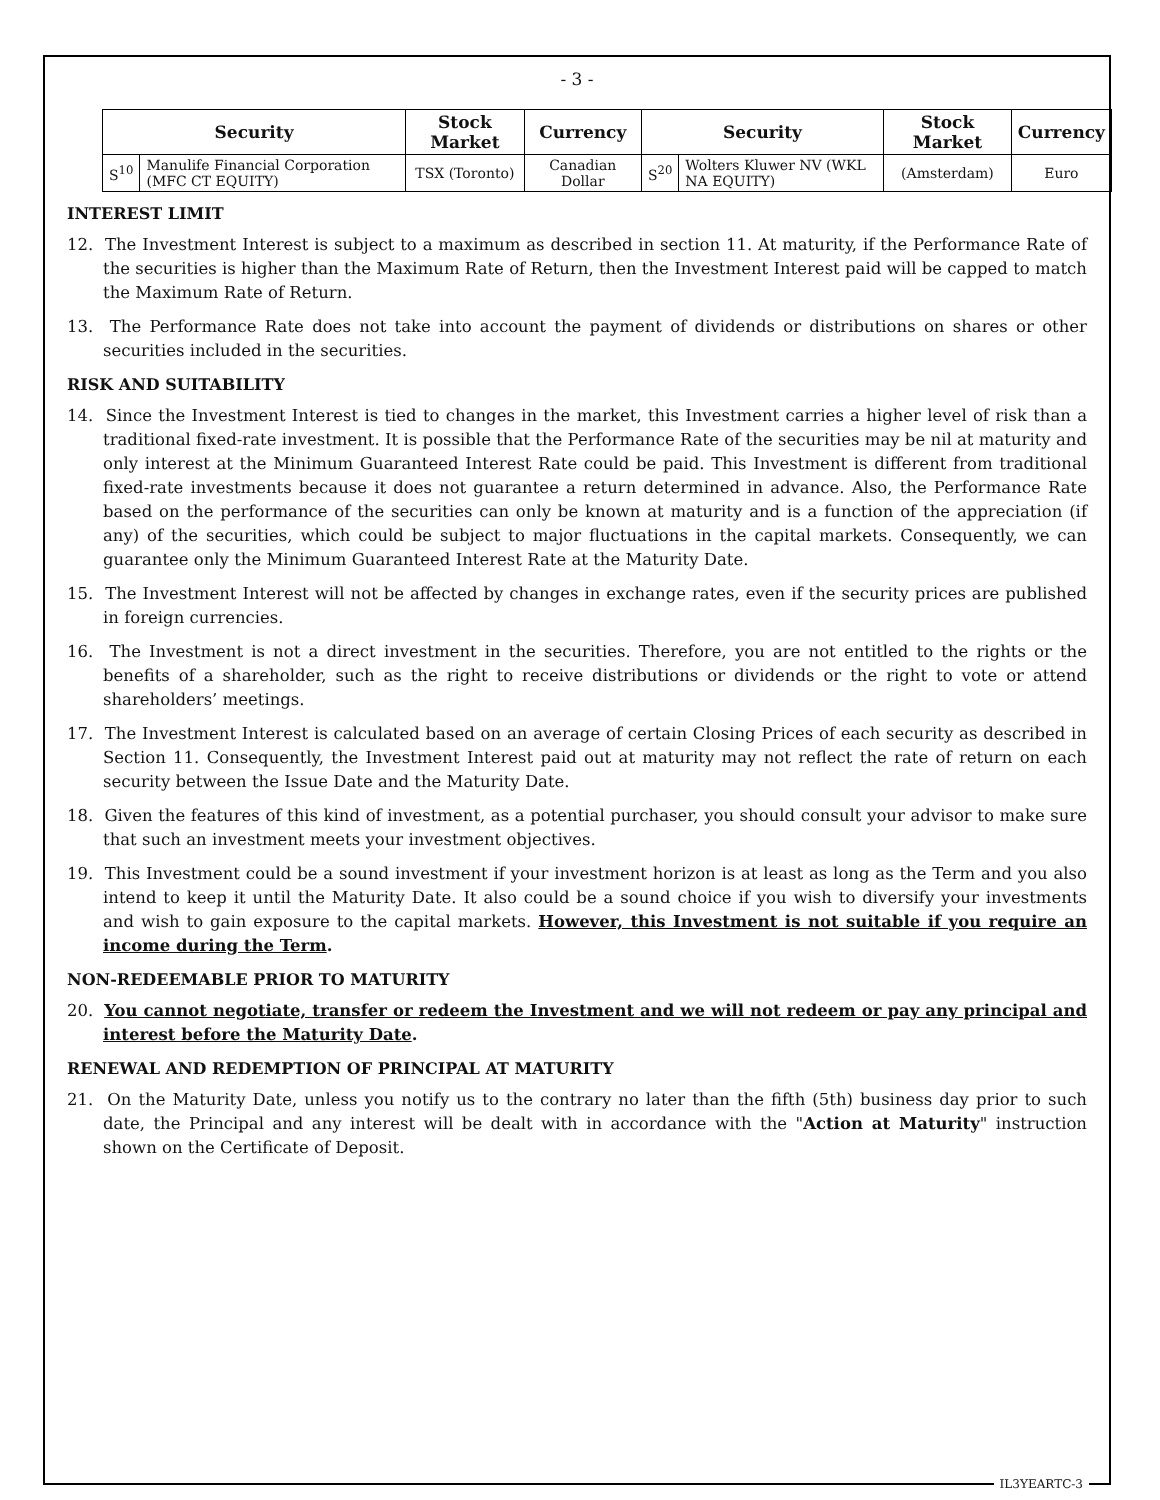- 3 -
| Security | | Stock Market | Currency | Security | | Stock Market | Currency |
| --- | --- | --- | --- | --- | --- | --- | --- |
| S<sup>10</sup> | Manulife Financial Corporation (MFC CT EQUITY) | TSX (Toronto) | Canadian Dollar | S<sup>20</sup> | Wolters Kluwer NV (WKL NA EQUITY) | (Amsterdam) | Euro |
INTEREST LIMIT
12. The Investment Interest is subject to a maximum as described in section 11. At maturity, if the Performance Rate of the securities is higher than the Maximum Rate of Return, then the Investment Interest paid will be capped to match the Maximum Rate of Return.
13. The Performance Rate does not take into account the payment of dividends or distributions on shares or other securities included in the securities.
RISK AND SUITABILITY
14. Since the Investment Interest is tied to changes in the market, this Investment carries a higher level of risk than a traditional fixed-rate investment. It is possible that the Performance Rate of the securities may be nil at maturity and only interest at the Minimum Guaranteed Interest Rate could be paid. This Investment is different from traditional fixed-rate investments because it does not guarantee a return determined in advance. Also, the Performance Rate based on the performance of the securities can only be known at maturity and is a function of the appreciation (if any) of the securities, which could be subject to major fluctuations in the capital markets. Consequently, we can guarantee only the Minimum Guaranteed Interest Rate at the Maturity Date.
15. The Investment Interest will not be affected by changes in exchange rates, even if the security prices are published in foreign currencies.
16. The Investment is not a direct investment in the securities. Therefore, you are not entitled to the rights or the benefits of a shareholder, such as the right to receive distributions or dividends or the right to vote or attend shareholders’ meetings.
17. The Investment Interest is calculated based on an average of certain Closing Prices of each security as described in Section 11. Consequently, the Investment Interest paid out at maturity may not reflect the rate of return on each security between the Issue Date and the Maturity Date.
18. Given the features of this kind of investment, as a potential purchaser, you should consult your advisor to make sure that such an investment meets your investment objectives.
19. This Investment could be a sound investment if your investment horizon is at least as long as the Term and you also intend to keep it until the Maturity Date. It also could be a sound choice if you wish to diversify your investments and wish to gain exposure to the capital markets. However, this Investment is not suitable if you require an income during the Term.
NON-REDEEMABLE PRIOR TO MATURITY
20. You cannot negotiate, transfer or redeem the Investment and we will not redeem or pay any principal and interest before the Maturity Date.
RENEWAL AND REDEMPTION OF PRINCIPAL AT MATURITY
21. On the Maturity Date, unless you notify us to the contrary no later than the fifth (5th) business day prior to such date, the Principal and any interest will be dealt with in accordance with the "Action at Maturity" instruction shown on the Certificate of Deposit.
IL3YEARTC-3